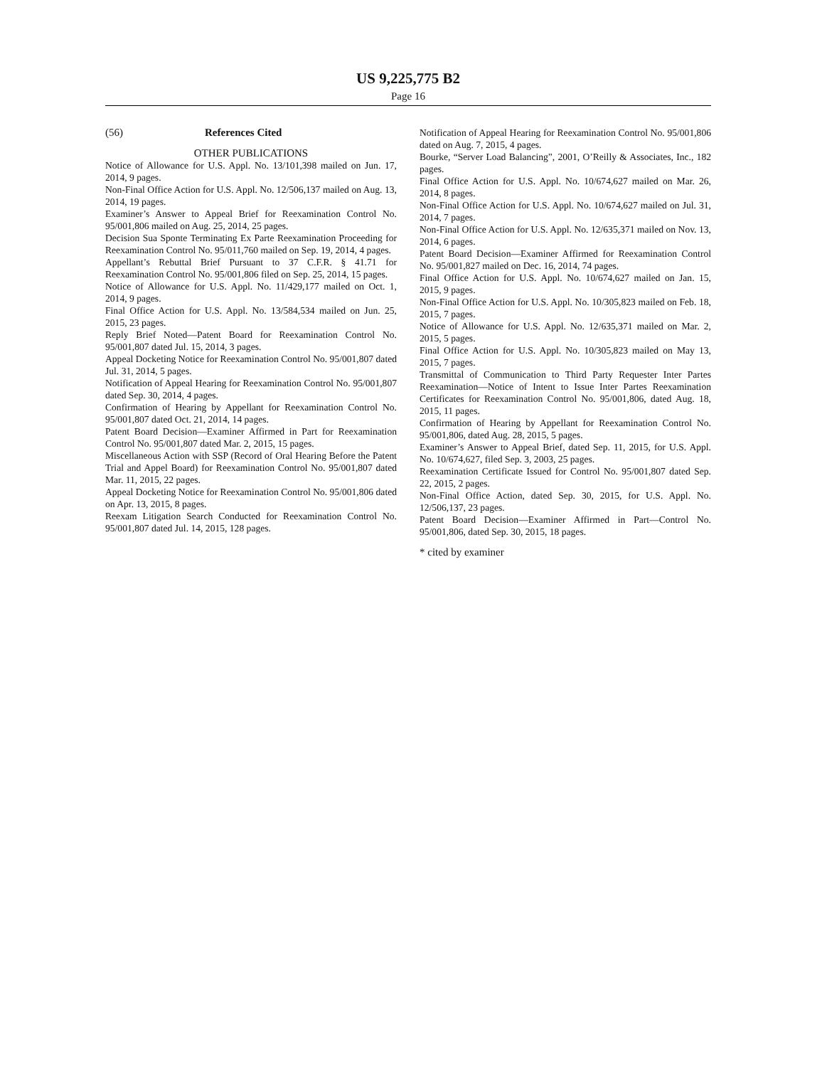US 9,225,775 B2
Page 16
(56) References Cited
OTHER PUBLICATIONS
Notice of Allowance for U.S. Appl. No. 13/101,398 mailed on Jun. 17, 2014, 9 pages.
Non-Final Office Action for U.S. Appl. No. 12/506,137 mailed on Aug. 13, 2014, 19 pages.
Examiner’s Answer to Appeal Brief for Reexamination Control No. 95/001,806 mailed on Aug. 25, 2014, 25 pages.
Decision Sua Sponte Terminating Ex Parte Reexamination Proceeding for Reexamination Control No. 95/011,760 mailed on Sep. 19, 2014, 4 pages.
Appellant’s Rebuttal Brief Pursuant to 37 C.F.R. § 41.71 for Reexamination Control No. 95/001,806 filed on Sep. 25, 2014, 15 pages.
Notice of Allowance for U.S. Appl. No. 11/429,177 mailed on Oct. 1, 2014, 9 pages.
Final Office Action for U.S. Appl. No. 13/584,534 mailed on Jun. 25, 2015, 23 pages.
Reply Brief Noted—Patent Board for Reexamination Control No. 95/001,807 dated Jul. 15, 2014, 3 pages.
Appeal Docketing Notice for Reexamination Control No. 95/001,807 dated Jul. 31, 2014, 5 pages.
Notification of Appeal Hearing for Reexamination Control No. 95/001,807 dated Sep. 30, 2014, 4 pages.
Confirmation of Hearing by Appellant for Reexamination Control No. 95/001,807 dated Oct. 21, 2014, 14 pages.
Patent Board Decision—Examiner Affirmed in Part for Reexamination Control No. 95/001,807 dated Mar. 2, 2015, 15 pages.
Miscellaneous Action with SSP (Record of Oral Hearing Before the Patent Trial and Appel Board) for Reexamination Control No. 95/001,807 dated Mar. 11, 2015, 22 pages.
Appeal Docketing Notice for Reexamination Control No. 95/001,806 dated on Apr. 13, 2015, 8 pages.
Reexam Litigation Search Conducted for Reexamination Control No. 95/001,807 dated Jul. 14, 2015, 128 pages.
Notification of Appeal Hearing for Reexamination Control No. 95/001,806 dated on Aug. 7, 2015, 4 pages.
Bourke, “Server Load Balancing”, 2001, O’Reilly & Associates, Inc., 182 pages.
Final Office Action for U.S. Appl. No. 10/674,627 mailed on Mar. 26, 2014, 8 pages.
Non-Final Office Action for U.S. Appl. No. 10/674,627 mailed on Jul. 31, 2014, 7 pages.
Non-Final Office Action for U.S. Appl. No. 12/635,371 mailed on Nov. 13, 2014, 6 pages.
Patent Board Decision—Examiner Affirmed for Reexamination Control No. 95/001,827 mailed on Dec. 16, 2014, 74 pages.
Final Office Action for U.S. Appl. No. 10/674,627 mailed on Jan. 15, 2015, 9 pages.
Non-Final Office Action for U.S. Appl. No. 10/305,823 mailed on Feb. 18, 2015, 7 pages.
Notice of Allowance for U.S. Appl. No. 12/635,371 mailed on Mar. 2, 2015, 5 pages.
Final Office Action for U.S. Appl. No. 10/305,823 mailed on May 13, 2015, 7 pages.
Transmittal of Communication to Third Party Requester Inter Partes Reexamination—Notice of Intent to Issue Inter Partes Reexamination Certificates for Reexamination Control No. 95/001,806, dated Aug. 18, 2015, 11 pages.
Confirmation of Hearing by Appellant for Reexamination Control No. 95/001,806, dated Aug. 28, 2015, 5 pages.
Examiner’s Answer to Appeal Brief, dated Sep. 11, 2015, for U.S. Appl. No. 10/674,627, filed Sep. 3, 2003, 25 pages.
Reexamination Certificate Issued for Control No. 95/001,807 dated Sep. 22, 2015, 2 pages.
Non-Final Office Action, dated Sep. 30, 2015, for U.S. Appl. No. 12/506,137, 23 pages.
Patent Board Decision—Examiner Affirmed in Part—Control No. 95/001,806, dated Sep. 30, 2015, 18 pages.
* cited by examiner